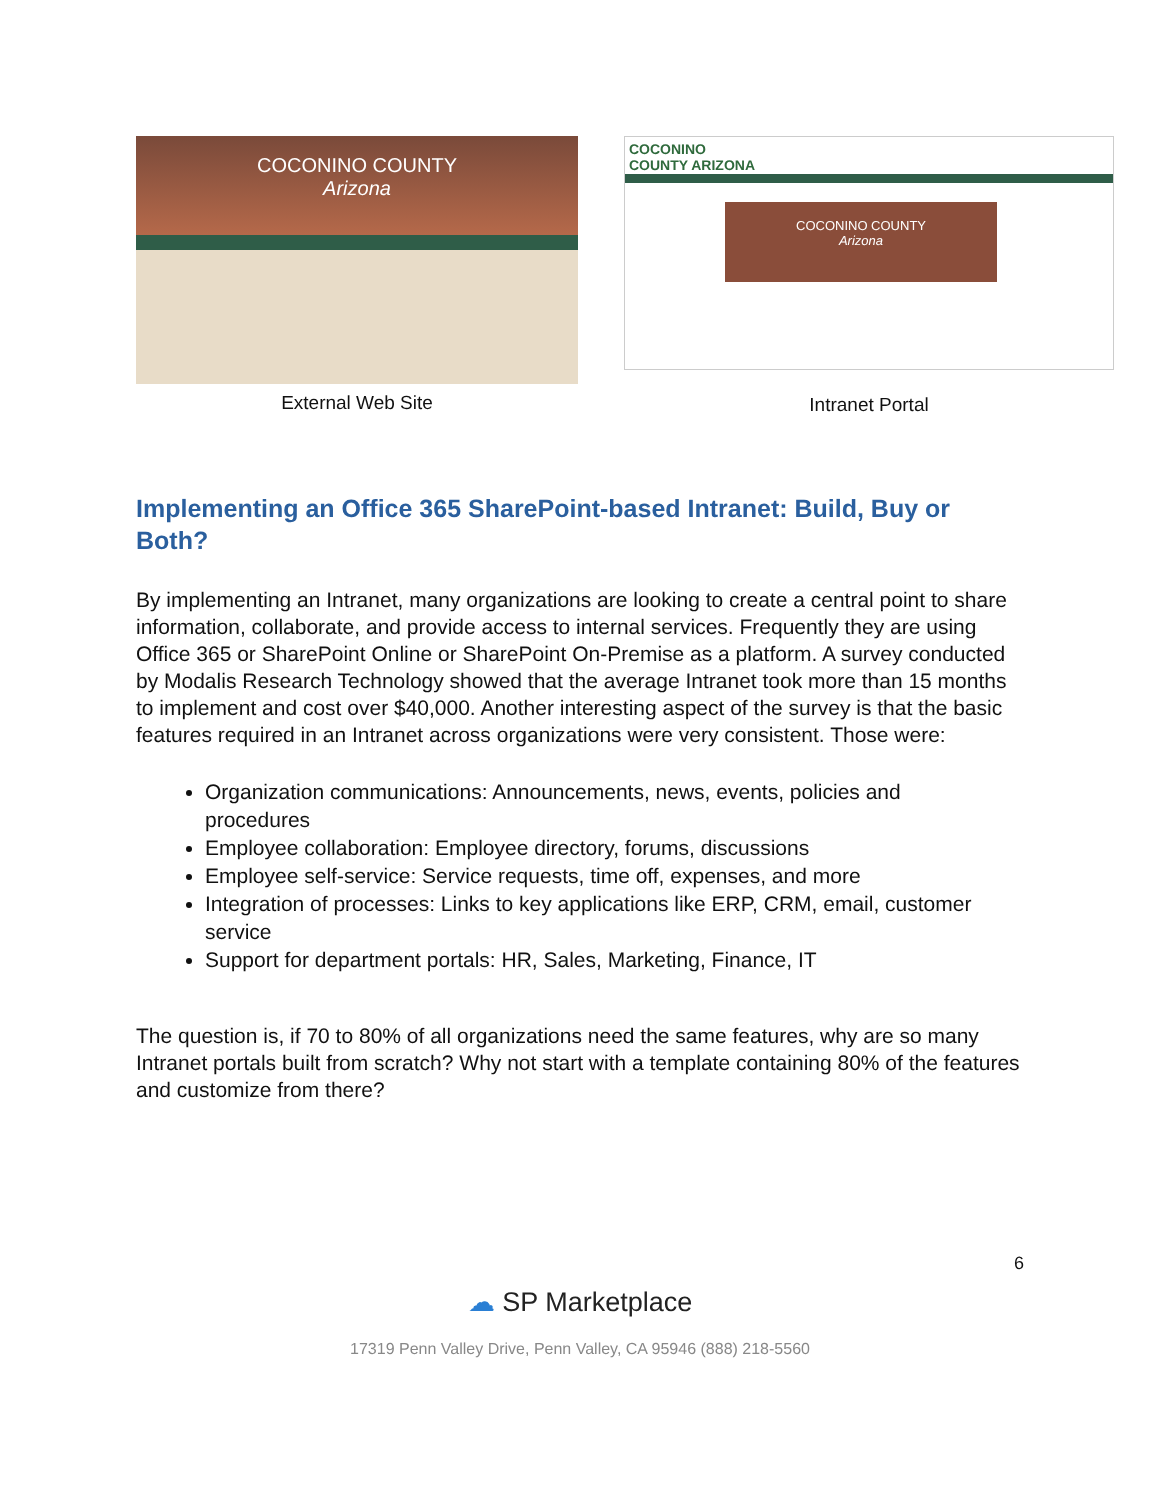COCONINO COUNTY
Arizona
External Web Site
COCONINO
COUNTY ARIZONA
COCONINO COUNTY
Arizona
Intranet Portal
Implementing an Office 365 SharePoint-based Intranet: Build, Buy or Both?
By implementing an Intranet, many organizations are looking to create a central point to share information, collaborate, and provide access to internal services. Frequently they are using Office 365 or SharePoint Online or SharePoint On-Premise as a platform. A survey conducted by Modalis Research Technology showed that the average Intranet took more than 15 months to implement and cost over $40,000. Another interesting aspect of the survey is that the basic features required in an Intranet across organizations were very consistent. Those were:
Organization communications: Announcements, news, events, policies and procedures
Employee collaboration: Employee directory, forums, discussions
Employee self-service: Service requests, time off, expenses, and more
Integration of processes: Links to key applications like ERP, CRM, email, customer service
Support for department portals: HR, Sales, Marketing, Finance, IT
The question is, if 70 to 80% of all organizations need the same features, why are so many Intranet portals built from scratch? Why not start with a template containing 80% of the features and customize from there?
6
☁ SP Marketplace
17319 Penn Valley Drive, Penn Valley, CA 95946 (888) 218-5560